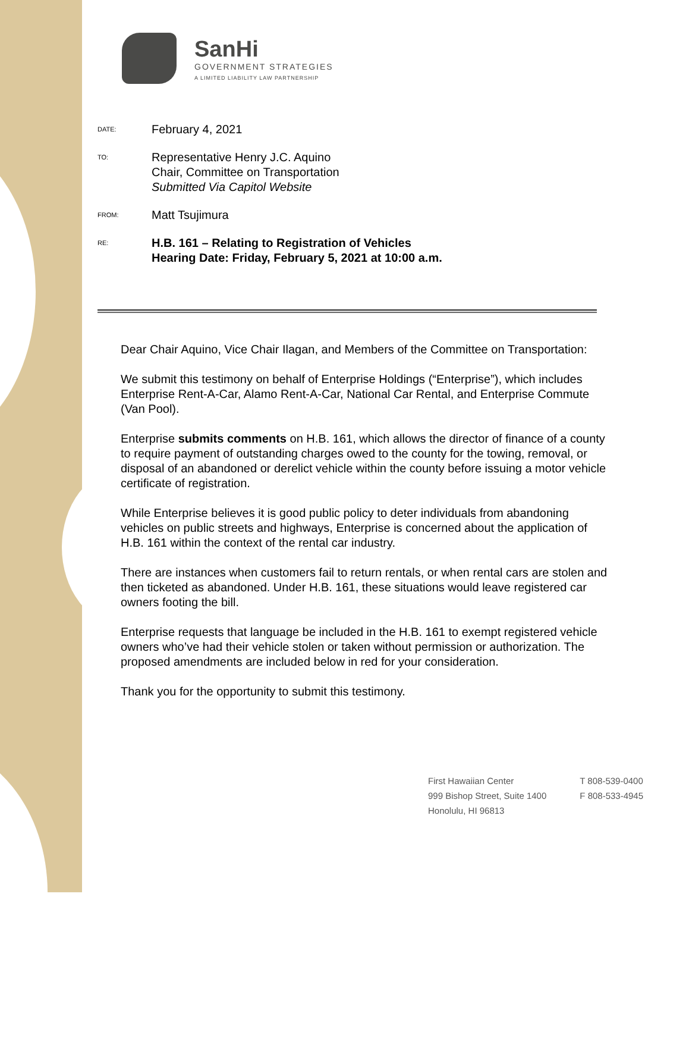SanHi
GOVERNMENT STRATEGIES
A LIMITED LIABILITY LAW PARTNERSHIP
DATE:
February 4, 2021
TO:
Representative Henry J.C. Aquino
Chair, Committee on Transportation
Submitted Via Capitol Website
FROM:
Matt Tsujimura
RE:
H.B. 161 – Relating to Registration of Vehicles
Hearing Date: Friday, February 5, 2021 at 10:00 a.m.
Dear Chair Aquino, Vice Chair Ilagan, and Members of the Committee on Transportation:
We submit this testimony on behalf of Enterprise Holdings (“Enterprise”), which includes Enterprise Rent-A-Car, Alamo Rent-A-Car, National Car Rental, and Enterprise Commute (Van Pool).
Enterprise submits comments on H.B. 161, which allows the director of finance of a county to require payment of outstanding charges owed to the county for the towing, removal, or disposal of an abandoned or derelict vehicle within the county before issuing a motor vehicle certificate of registration.
While Enterprise believes it is good public policy to deter individuals from abandoning vehicles on public streets and highways, Enterprise is concerned about the application of H.B. 161 within the context of the rental car industry.
There are instances when customers fail to return rentals, or when rental cars are stolen and then ticketed as abandoned. Under H.B. 161, these situations would leave registered car owners footing the bill.
Enterprise requests that language be included in the H.B. 161 to exempt registered vehicle owners who’ve had their vehicle stolen or taken without permission or authorization. The proposed amendments are included below in red for your consideration.
Thank you for the opportunity to submit this testimony.
First Hawaiian Center
999 Bishop Street, Suite 1400
Honolulu, HI 96813
T 808-539-0400
F 808-533-4945